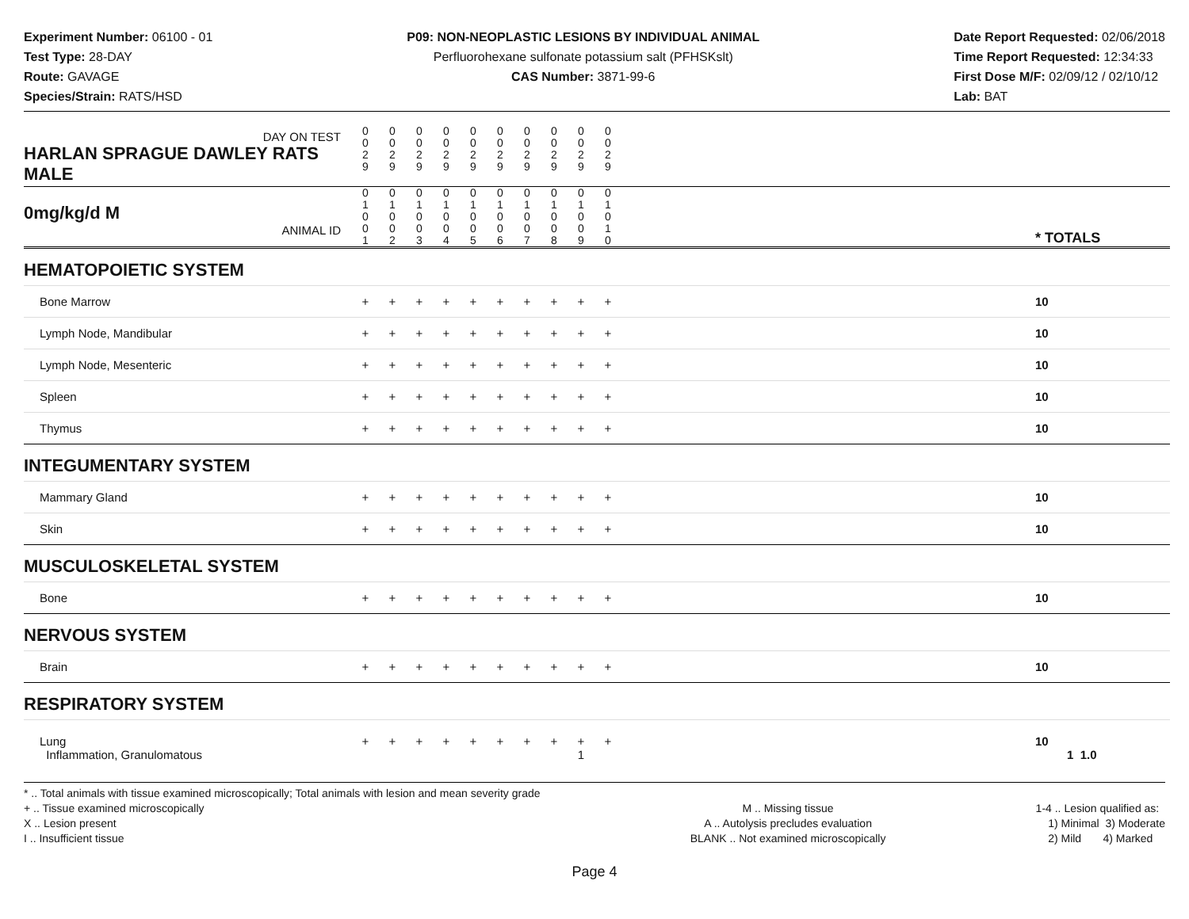Experiment Number: 06100 - 01
Test Type: 28-DAY
Route: GAVAGE
Species/Strain: RATS/HSD
P09: NON-NEOPLASTIC LESIONS BY INDIVIDUAL ANIMAL
Perfluorohexane sulfonate potassium salt (PFHSKslt)
CAS Number: 3871-99-6
Date Report Requested: 02/06/2018
Time Report Requested: 12:34:33
First Dose M/F: 02/09/12 / 02/10/12
Lab: BAT
| DAY ON TEST HARLAN SPRAGUE DAWLEY RATS MALE | 0 0 2 9 | 0 0 2 9 | 0 0 2 9 | 0 0 2 9 | 0 0 2 9 | 0 0 2 9 | 0 0 2 9 | 0 0 2 9 | 0 0 2 9 | 0 0 2 9 | | |
| 0mg/kg/d M ANIMAL ID | 0 1 0 0 1 | 0 1 0 0 2 | 0 1 0 0 3 | 0 1 0 0 4 | 0 1 0 0 5 | 0 1 0 0 6 | 0 1 0 0 7 | 0 1 0 0 8 | 0 1 0 0 9 | 0 1 0 1 0 | | * TOTALS |
| HEMATOPOIETIC SYSTEM | | | | | | | | | | | | |
| Bone Marrow | + | + | + | + | + | + | + | + | + | + | | 10 |
| Lymph Node, Mandibular | + | + | + | + | + | + | + | + | + | + | | 10 |
| Lymph Node, Mesenteric | + | + | + | + | + | + | + | + | + | + | | 10 |
| Spleen | + | + | + | + | + | + | + | + | + | + | | 10 |
| Thymus | + | + | + | + | + | + | + | + | + | + | | 10 |
| INTEGUMENTARY SYSTEM | | | | | | | | | | | | |
| Mammary Gland | + | + | + | + | + | + | + | + | + | + | | 10 |
| Skin | + | + | + | + | + | + | + | + | + | + | | 10 |
| MUSCULOSKELETAL SYSTEM | | | | | | | | | | | | |
| Bone | + | + | + | + | + | + | + | + | + | + | | 10 |
| NERVOUS SYSTEM | | | | | | | | | | | | |
| Brain | + | + | + | + | + | + | + | + | + | + | | 10 |
| RESPIRATORY SYSTEM | | | | | | | | | | | | |
| Lung Inflammation, Granulomatous | + | + | + | + | + | + | + | + | + 1 | + | | 10 1 1.0 |
* .. Total animals with tissue examined microscopically; Total animals with lesion and mean severity grade
+ .. Tissue examined microscopically
X .. Lesion present
I .. Insufficient tissue
M .. Missing tissue
A .. Autolysis precludes evaluation
BLANK .. Not examined microscopically
1-4 .. Lesion qualified as:
1) Minimal 3) Moderate
2) Mild 4) Marked
Page 4